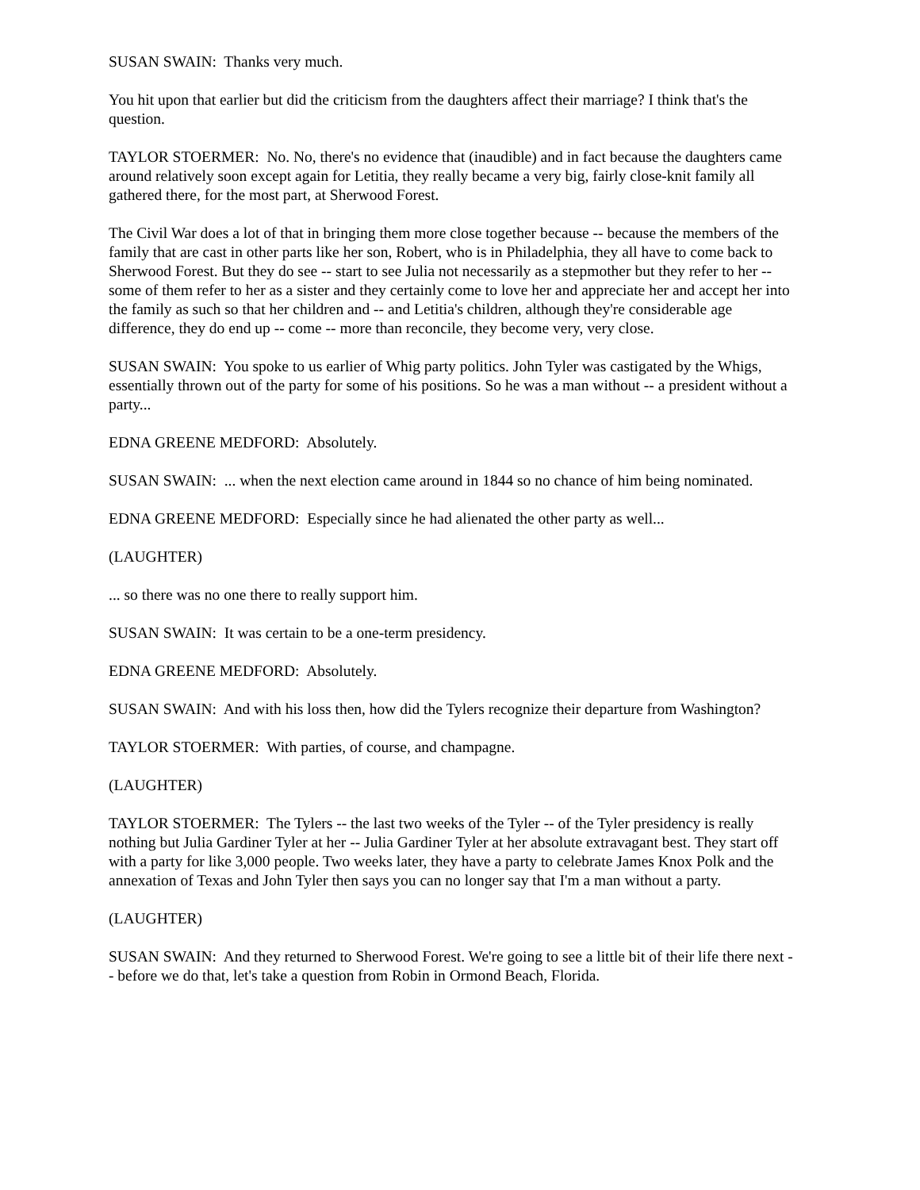SUSAN SWAIN: Thanks very much.
You hit upon that earlier but did the criticism from the daughters affect their marriage? I think that's the question.
TAYLOR STOERMER: No. No, there's no evidence that (inaudible) and in fact because the daughters came around relatively soon except again for Letitia, they really became a very big, fairly close-knit family all gathered there, for the most part, at Sherwood Forest.
The Civil War does a lot of that in bringing them more close together because -- because the members of the family that are cast in other parts like her son, Robert, who is in Philadelphia, they all have to come back to Sherwood Forest. But they do see -- start to see Julia not necessarily as a stepmother but they refer to her -- some of them refer to her as a sister and they certainly come to love her and appreciate her and accept her into the family as such so that her children and -- and Letitia's children, although they're considerable age difference, they do end up -- come -- more than reconcile, they become very, very close.
SUSAN SWAIN: You spoke to us earlier of Whig party politics. John Tyler was castigated by the Whigs, essentially thrown out of the party for some of his positions. So he was a man without -- a president without a party...
EDNA GREENE MEDFORD: Absolutely.
SUSAN SWAIN: ... when the next election came around in 1844 so no chance of him being nominated.
EDNA GREENE MEDFORD: Especially since he had alienated the other party as well...
(LAUGHTER)
... so there was no one there to really support him.
SUSAN SWAIN: It was certain to be a one-term presidency.
EDNA GREENE MEDFORD: Absolutely.
SUSAN SWAIN: And with his loss then, how did the Tylers recognize their departure from Washington?
TAYLOR STOERMER: With parties, of course, and champagne.
(LAUGHTER)
TAYLOR STOERMER: The Tylers -- the last two weeks of the Tyler -- of the Tyler presidency is really nothing but Julia Gardiner Tyler at her -- Julia Gardiner Tyler at her absolute extravagant best. They start off with a party for like 3,000 people. Two weeks later, they have a party to celebrate James Knox Polk and the annexation of Texas and John Tyler then says you can no longer say that I'm a man without a party.
(LAUGHTER)
SUSAN SWAIN: And they returned to Sherwood Forest. We're going to see a little bit of their life there next -- before we do that, let's take a question from Robin in Ormond Beach, Florida.